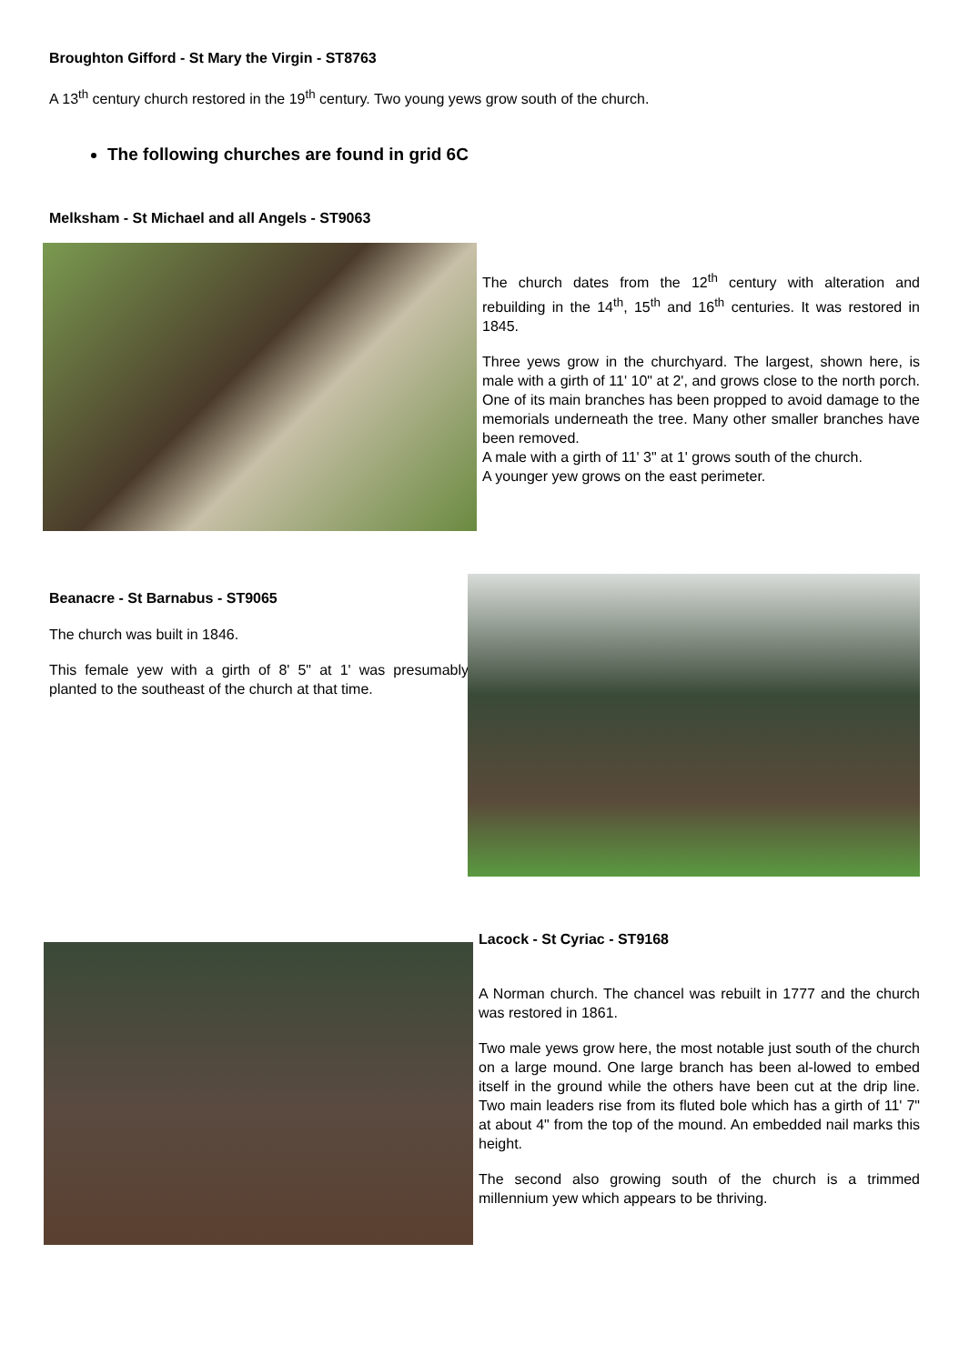Broughton Gifford - St Mary the Virgin - ST8763
A 13<sup>th</sup> century church restored in the 19<sup>th</sup> century. Two young yews grow south of the church.
The following churches are found in grid 6C
Melksham - St Michael and all Angels - ST9063
The church dates from the 12<sup>th</sup> century with alteration and rebuilding in the 14<sup>th</sup>, 15<sup>th</sup> and 16<sup>th</sup> centuries. It was restored in 1845.
Three yews grow in the churchyard. The largest, shown here, is male with a girth of 11' 10" at 2', and grows close to the north porch. One of its main branches has been propped to avoid damage to the memorials underneath the tree. Many other smaller branches have been removed.
A male with a girth of 11' 3" at 1' grows south of the church.
A younger yew grows on the east perimeter.
Beanacre - St Barnabus - ST9065
The church was built in 1846.
This female yew with a girth of 8' 5" at 1' was presumably planted to the southeast of the church at that time.
Lacock - St Cyriac - ST9168
A Norman church. The chancel was rebuilt in 1777 and the church was restored in 1861.
Two male yews grow here, the most notable just south of the church on a large mound. One large branch has been al-lowed to embed itself in the ground while the others have been cut at the drip line. Two main leaders rise from its fluted bole which has a girth of 11' 7" at about 4" from the top of the mound. An embedded nail marks this height.
The second also growing south of the church is a trimmed millennium yew which appears to be thriving.